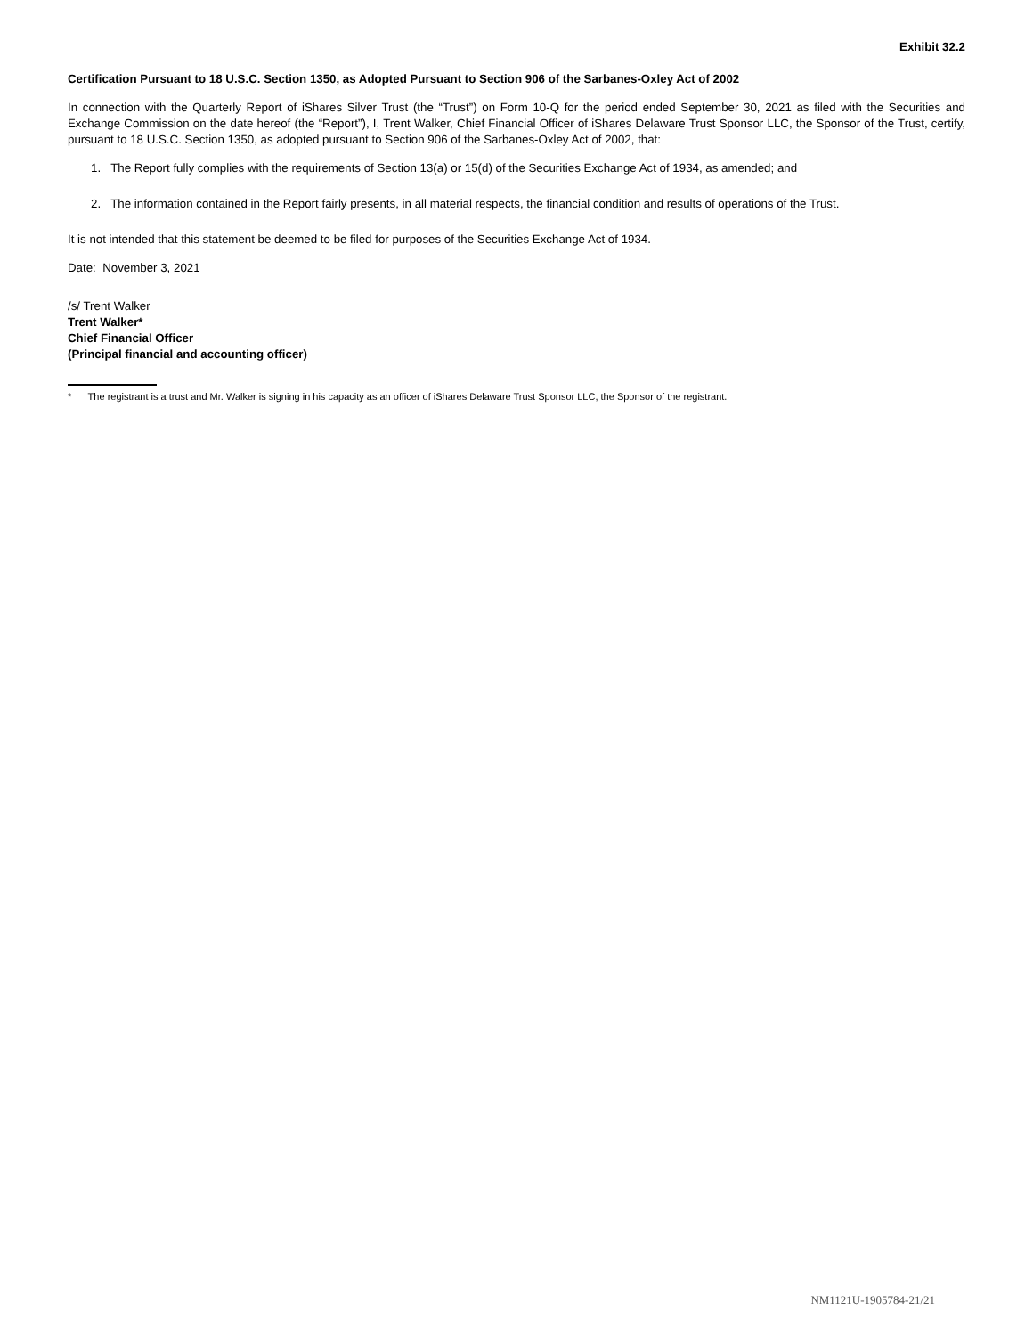Exhibit 32.2
Certification Pursuant to 18 U.S.C. Section 1350, as Adopted Pursuant to Section 906 of the Sarbanes-Oxley Act of 2002
In connection with the Quarterly Report of iShares Silver Trust (the “Trust”) on Form 10-Q for the period ended September 30, 2021 as filed with the Securities and Exchange Commission on the date hereof (the “Report”), I, Trent Walker, Chief Financial Officer of iShares Delaware Trust Sponsor LLC, the Sponsor of the Trust, certify, pursuant to 18 U.S.C. Section 1350, as adopted pursuant to Section 906 of the Sarbanes-Oxley Act of 2002, that:
1. The Report fully complies with the requirements of Section 13(a) or 15(d) of the Securities Exchange Act of 1934, as amended; and
2. The information contained in the Report fairly presents, in all material respects, the financial condition and results of operations of the Trust.
It is not intended that this statement be deemed to be filed for purposes of the Securities Exchange Act of 1934.
Date: November 3, 2021
/s/ Trent Walker
Trent Walker*
Chief Financial Officer
(Principal financial and accounting officer)
* The registrant is a trust and Mr. Walker is signing in his capacity as an officer of iShares Delaware Trust Sponsor LLC, the Sponsor of the registrant.
NM1121U-1905784-21/21